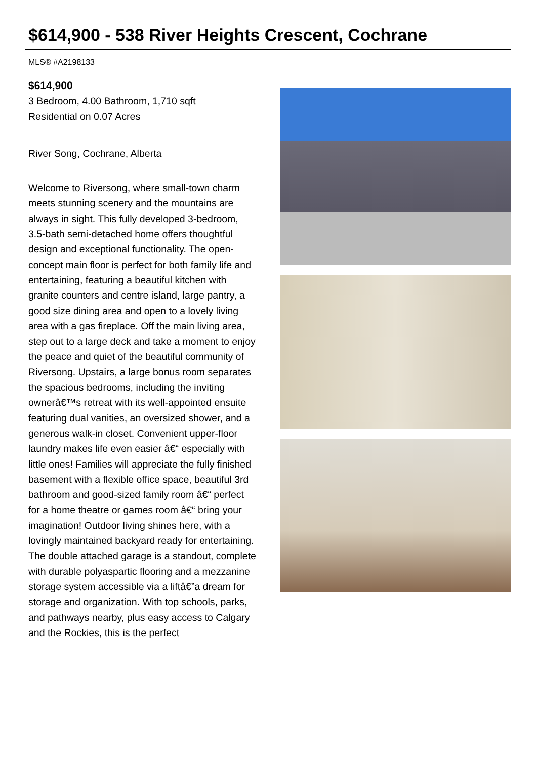$614,900 - 538 River Heights Crescent, Cochrane
MLS® #A2198133
$614,900
3 Bedroom, 4.00 Bathroom, 1,710 sqft
Residential on 0.07 Acres
River Song, Cochrane, Alberta
Welcome to Riversong, where small-town charm meets stunning scenery and the mountains are always in sight. This fully developed 3-bedroom, 3.5-bath semi-detached home offers thoughtful design and exceptional functionality. The open-concept main floor is perfect for both family life and entertaining, featuring a beautiful kitchen with granite counters and centre island, large pantry, a good size dining area and open to a lovely living area with a gas fireplace. Off the main living area, step out to a large deck and take a moment to enjoy the peace and quiet of the beautiful community of Riversong. Upstairs, a large bonus room separates the spacious bedrooms, including the inviting ownerâ€™s retreat with its well-appointed ensuite featuring dual vanities, an oversized shower, and a generous walk-in closet. Convenient upper-floor laundry makes life even easier â€“ especially with little ones! Families will appreciate the fully finished basement with a flexible office space, beautiful 3rd bathroom and good-sized family room â€“ perfect for a home theatre or games room â€“ bring your imagination! Outdoor living shines here, with a lovingly maintained backyard ready for entertaining. The double attached garage is a standout, complete with durable polyaspartic flooring and a mezzanine storage system accessible via a liftâ€”a dream for storage and organization. With top schools, parks, and pathways nearby, plus easy access to Calgary and the Rockies, this is the perfect